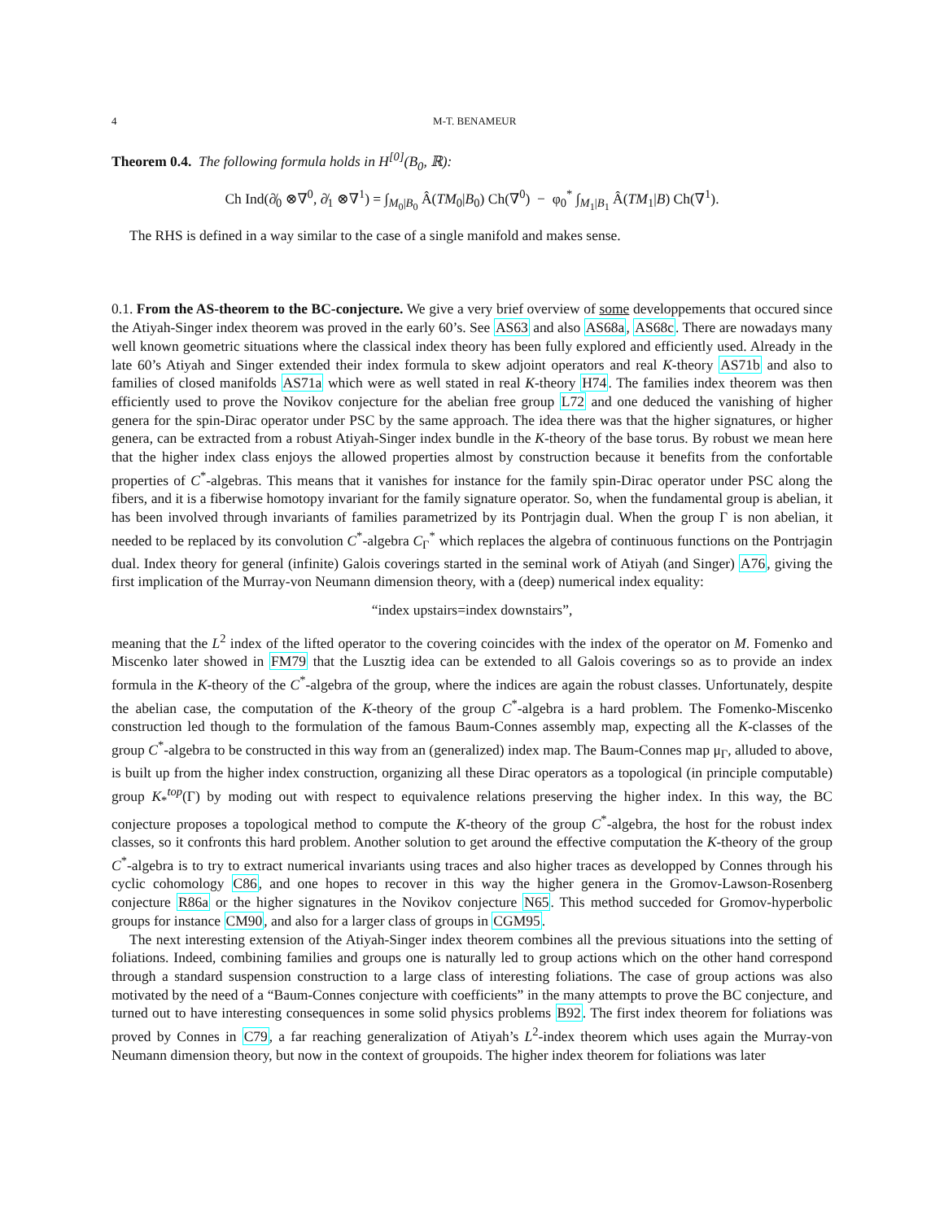4 M-T. BENAMEUR
Theorem 0.4. The following formula holds in H<sup>[0]</sup>(B<sub>0</sub>, ℝ):
Ch Ind(∂̸<sub>0</sub> ⊗∇<sup>0</sup>, ∂̸<sub>1</sub> ⊗∇<sup>1</sup>) = ∫<sub>M<sub>0</sub>|B<sub>0</sub></sub> Â(TM<sub>0</sub>|B<sub>0</sub>) Ch(∇<sup>0</sup>) − φ<sub>0</sub><sup>*</sup> ∫<sub>M<sub>1</sub>|B<sub>1</sub></sub> Â(TM<sub>1</sub>|B) Ch(∇<sup>1</sup>).
The RHS is defined in a way similar to the case of a single manifold and makes sense.
0.1. From the AS-theorem to the BC-conjecture. We give a very brief overview of some developpements that occured since the Atiyah-Singer index theorem was proved in the early 60’s. See AS63 and also AS68a, AS68c. There are nowadays many well known geometric situations where the classical index theory has been fully explored and efficiently used. Already in the late 60’s Atiyah and Singer extended their index formula to skew adjoint operators and real K-theory AS71b and also to families of closed manifolds AS71a which were as well stated in real K-theory H74. The families index theorem was then efficiently used to prove the Novikov conjecture for the abelian free group L72 and one deduced the vanishing of higher genera for the spin-Dirac operator under PSC by the same approach. The idea there was that the higher signatures, or higher genera, can be extracted from a robust Atiyah-Singer index bundle in the K-theory of the base torus. By robust we mean here that the higher index class enjoys the allowed properties almost by construction because it benefits from the confortable properties of C<sup>*</sup>-algebras. This means that it vanishes for instance for the family spin-Dirac operator under PSC along the fibers, and it is a fiberwise homotopy invariant for the family signature operator. So, when the fundamental group is abelian, it has been involved through invariants of families parametrized by its Pontrjagin dual. When the group Γ is non abelian, it needed to be replaced by its convolution C<sup>*</sup>-algebra C<sub>Γ</sub><sup>*</sup> which replaces the algebra of continuous functions on the Pontrjagin dual. Index theory for general (infinite) Galois coverings started in the seminal work of Atiyah (and Singer) A76, giving the first implication of the Murray-von Neumann dimension theory, with a (deep) numerical index equality:
“index upstairs=index downstairs”,
meaning that the L<sup>2</sup> index of the lifted operator to the covering coincides with the index of the operator on M. Fomenko and Miscenko later showed in FM79 that the Lusztig idea can be extended to all Galois coverings so as to provide an index formula in the K-theory of the C<sup>*</sup>-algebra of the group, where the indices are again the robust classes. Unfortunately, despite the abelian case, the computation of the K-theory of the group C<sup>*</sup>-algebra is a hard problem. The Fomenko-Miscenko construction led though to the formulation of the famous Baum-Connes assembly map, expecting all the K-classes of the group C<sup>*</sup>-algebra to be constructed in this way from an (generalized) index map. The Baum-Connes map μ<sub>Γ</sub>, alluded to above, is built up from the higher index construction, organizing all these Dirac operators as a topological (in principle computable) group K<sub>*</sub><sup>top</sup>(Γ) by moding out with respect to equivalence relations preserving the higher index. In this way, the BC conjecture proposes a topological method to compute the K-theory of the group C<sup>*</sup>-algebra, the host for the robust index classes, so it confronts this hard problem. Another solution to get around the effective computation the K-theory of the group C<sup>*</sup>-algebra is to try to extract numerical invariants using traces and also higher traces as developped by Connes through his cyclic cohomology C86, and one hopes to recover in this way the higher genera in the Gromov-Lawson-Rosenberg conjecture R86a or the higher signatures in the Novikov conjecture N65. This method succeded for Gromov-hyperbolic groups for instance CM90, and also for a larger class of groups in CGM95.
The next interesting extension of the Atiyah-Singer index theorem combines all the previous situations into the setting of foliations. Indeed, combining families and groups one is naturally led to group actions which on the other hand correspond through a standard suspension construction to a large class of interesting foliations. The case of group actions was also motivated by the need of a “Baum-Connes conjecture with coefficients” in the many attempts to prove the BC conjecture, and turned out to have interesting consequences in some solid physics problems B92. The first index theorem for foliations was proved by Connes in C79, a far reaching generalization of Atiyah’s L<sup>2</sup>-index theorem which uses again the Murray-von Neumann dimension theory, but now in the context of groupoids. The higher index theorem for foliations was later